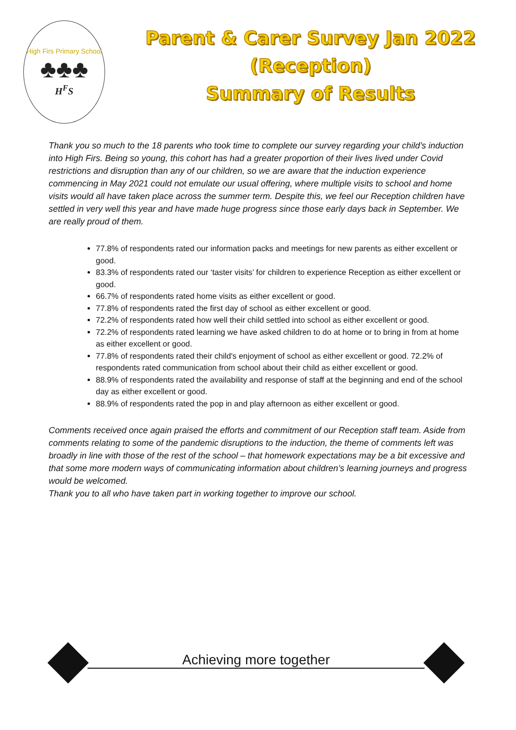High Firs Primary School
♣♣♣
H<sup>F</sup>S
Parent & Carer Survey Jan 2022
(Reception)
Summary of Results
Thank you so much to the 18 parents who took time to complete our survey regarding your child’s induction into High Firs. Being so young, this cohort has had a greater proportion of their lives lived under Covid restrictions and disruption than any of our children, so we are aware that the induction experience commencing in May 2021 could not emulate our usual offering, where multiple visits to school and home visits would all have taken place across the summer term. Despite this, we feel our Reception children have settled in very well this year and have made huge progress since those early days back in September. We are really proud of them.
77.8% of respondents rated our information packs and meetings for new parents as either excellent or good.
83.3% of respondents rated our ‘taster visits’ for children to experience Reception as either excellent or good.
66.7% of respondents rated home visits as either excellent or good.
77.8% of respondents rated the first day of school as either excellent or good.
72.2% of respondents rated how well their child settled into school as either excellent or good.
72.2% of respondents rated learning we have asked children to do at home or to bring in from at home as either excellent or good.
77.8% of respondents rated their child's enjoyment of school as either excellent or good. 72.2% of respondents rated communication from school about their child as either excellent or good.
88.9% of respondents rated the availability and response of staff at the beginning and end of the school day as either excellent or good.
88.9% of respondents rated the pop in and play afternoon as either excellent or good.
Comments received once again praised the efforts and commitment of our Reception staff team. Aside from comments relating to some of the pandemic disruptions to the induction, the theme of comments left was broadly in line with those of the rest of the school – that homework expectations may be a bit excessive and that some more modern ways of communicating information about children’s learning journeys and progress would be welcomed.
Thank you to all who have taken part in working together to improve our school.
Achieving more together